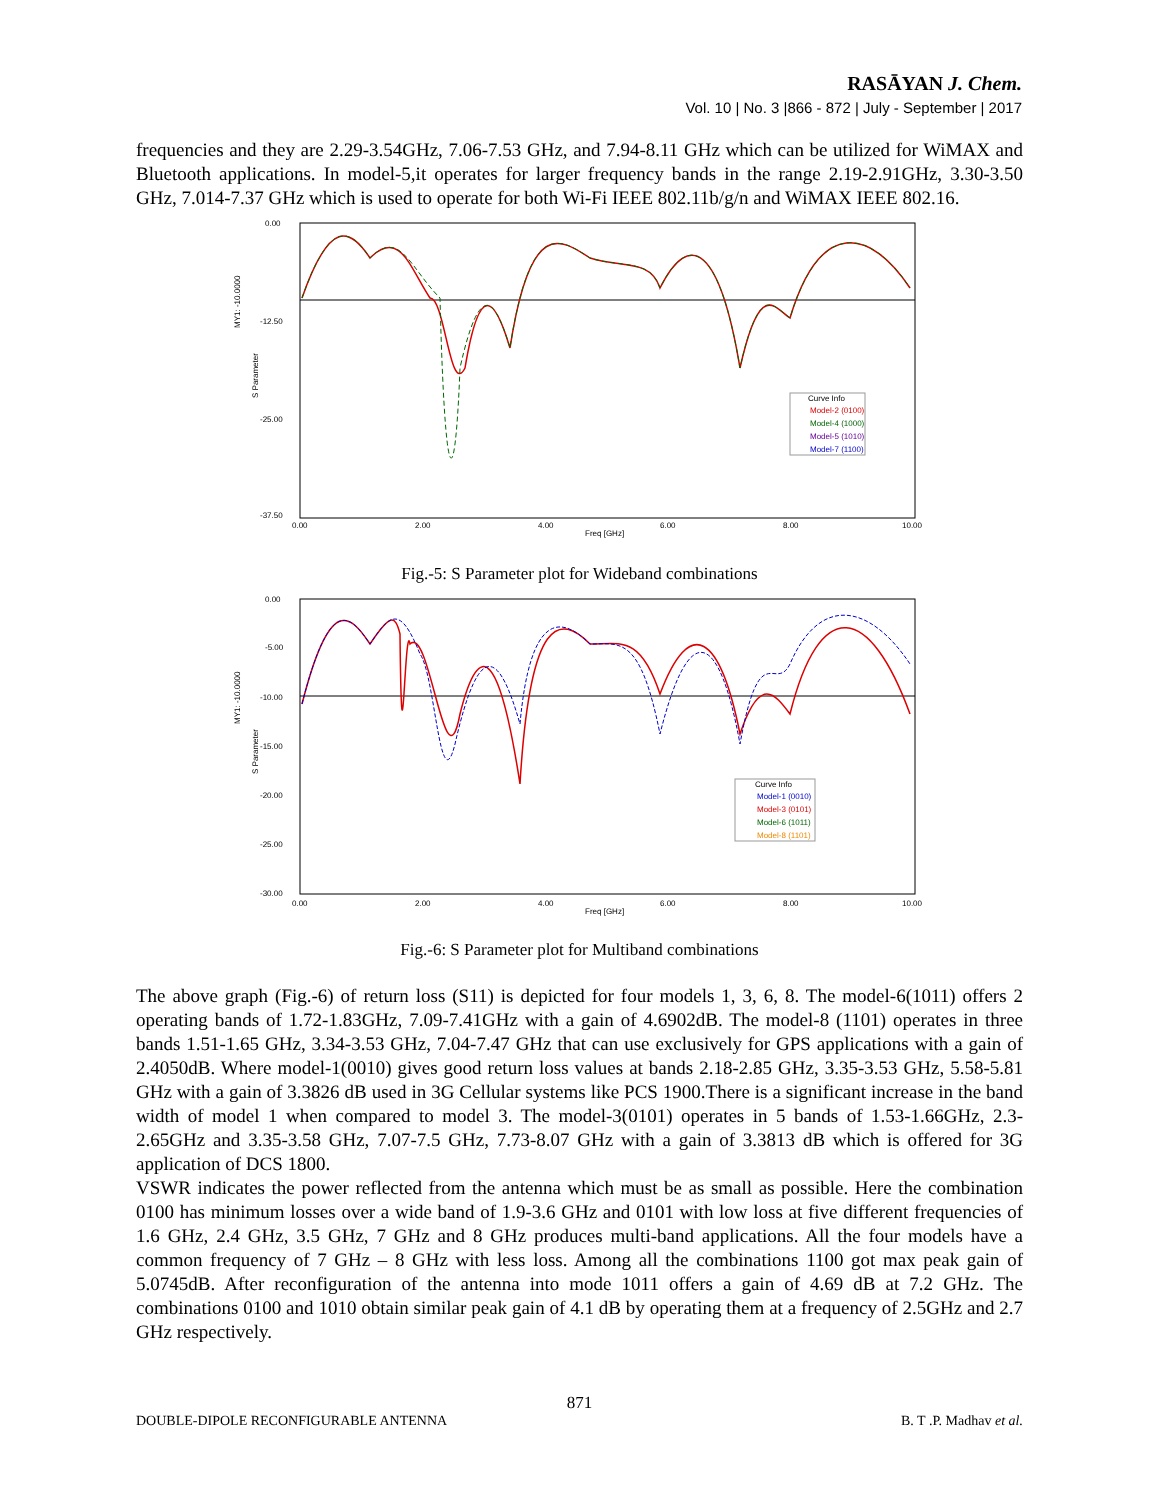RASĀYAN J. Chem.
Vol. 10 | No. 3 |866 - 872 | July - September | 2017
frequencies and they are 2.29-3.54GHz, 7.06-7.53 GHz, and 7.94-8.11 GHz which can be utilized for WiMAX and Bluetooth applications. In model-5,it operates for larger frequency bands in the range 2.19-2.91GHz, 3.30-3.50 GHz, 7.014-7.37 GHz which is used to operate for both Wi-Fi IEEE 802.11b/g/n and WiMAX IEEE 802.16.
0.00
-12.50
-25.00
-37.50
0.00
2.00
4.00
6.00
8.00
10.00
Freq [GHz]
S Parameter
MY1: -10.0000
Curve Info
Model-2 (0100)
Model-4 (1000)
Model-5 (1010)
Model-7 (1100)
Fig.-5: S Parameter plot for Wideband combinations
0.00
-5.00
-10.00
-15.00
-20.00
-25.00
-30.00
0.00
2.00
4.00
6.00
8.00
10.00
Freq [GHz]
S Parameter
MY1: -10.0000
Curve Info
Model-1 (0010)
Model-3 (0101)
Model-6 (1011)
Model-8 (1101)
Fig.-6: S Parameter plot for Multiband combinations
The above graph (Fig.-6) of return loss (S11) is depicted for four models 1, 3, 6, 8. The model-6(1011) offers 2 operating bands of 1.72-1.83GHz, 7.09-7.41GHz with a gain of 4.6902dB. The model-8 (1101) operates in three bands 1.51-1.65 GHz, 3.34-3.53 GHz, 7.04-7.47 GHz that can use exclusively for GPS applications with a gain of 2.4050dB. Where model-1(0010) gives good return loss values at bands 2.18-2.85 GHz, 3.35-3.53 GHz, 5.58-5.81 GHz with a gain of 3.3826 dB used in 3G Cellular systems like PCS 1900.There is a significant increase in the band width of model 1 when compared to model 3. The model-3(0101) operates in 5 bands of 1.53-1.66GHz, 2.3-2.65GHz and 3.35-3.58 GHz, 7.07-7.5 GHz, 7.73-8.07 GHz with a gain of 3.3813 dB which is offered for 3G application of DCS 1800.
VSWR indicates the power reflected from the antenna which must be as small as possible. Here the combination 0100 has minimum losses over a wide band of 1.9-3.6 GHz and 0101 with low loss at five different frequencies of 1.6 GHz, 2.4 GHz, 3.5 GHz, 7 GHz and 8 GHz produces multi-band applications. All the four models have a common frequency of 7 GHz – 8 GHz with less loss. Among all the combinations 1100 got max peak gain of 5.0745dB. After reconfiguration of the antenna into mode 1011 offers a gain of 4.69 dB at 7.2 GHz. The combinations 0100 and 1010 obtain similar peak gain of 4.1 dB by operating them at a frequency of 2.5GHz and 2.7 GHz respectively.
871
DOUBLE-DIPOLE RECONFIGURABLE ANTENNA B. T .P. Madhav et al.